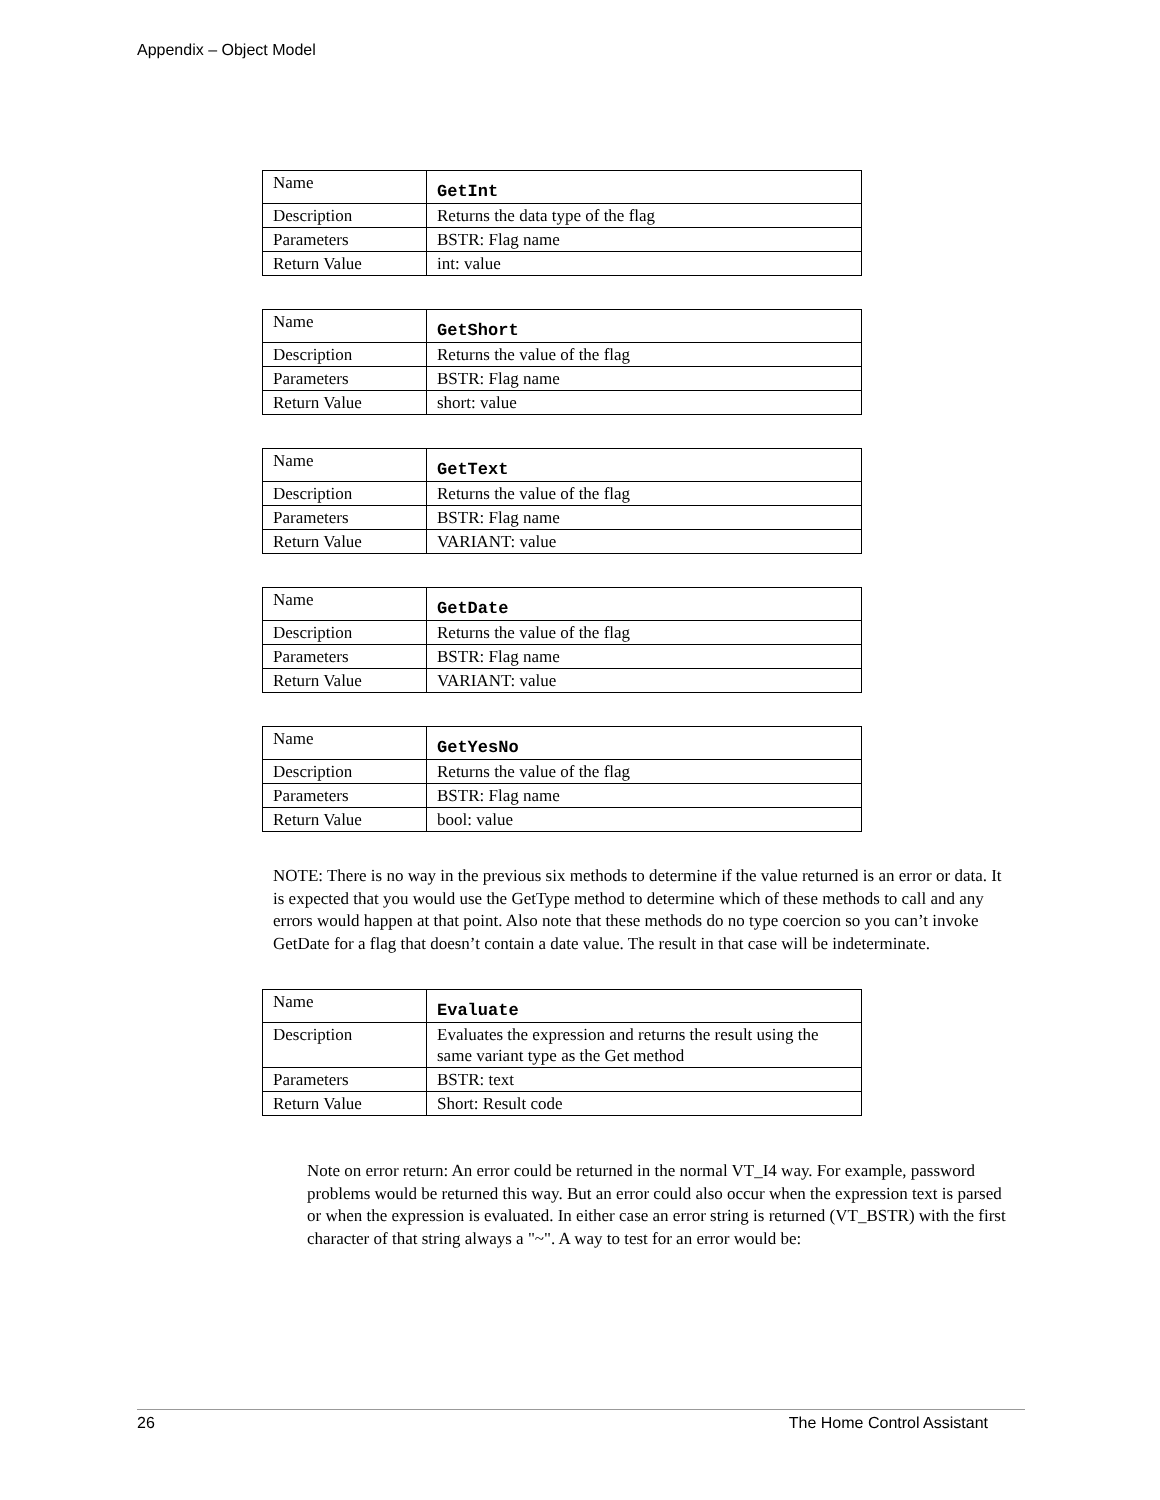Appendix – Object Model
| Name | GetInt |
| Description | Returns the data type of the flag |
| Parameters | BSTR: Flag name |
| Return Value | int: value |
| Name | GetShort |
| Description | Returns the value of the flag |
| Parameters | BSTR: Flag name |
| Return Value | short: value |
| Name | GetText |
| Description | Returns the value of the flag |
| Parameters | BSTR: Flag name |
| Return Value | VARIANT: value |
| Name | GetDate |
| Description | Returns the value of the flag |
| Parameters | BSTR: Flag name |
| Return Value | VARIANT: value |
| Name | GetYesNo |
| Description | Returns the value of the flag |
| Parameters | BSTR: Flag name |
| Return Value | bool: value |
NOTE: There is no way in the previous six methods to determine if the value returned is an error or data. It is expected that you would use the GetType method to determine which of these methods to call and any errors would happen at that point. Also note that these methods do no type coercion so you can’t invoke GetDate for a flag that doesn’t contain a date value. The result in that case will be indeterminate.
| Name | Evaluate |
| Description | Evaluates the expression and returns the result using the same variant type as the Get method |
| Parameters | BSTR: text |
| Return Value | Short: Result code |
Note on error return: An error could be returned in the normal VT_I4 way. For example, password problems would be returned this way. But an error could also occur when the expression text is parsed or when the expression is evaluated. In either case an error string is returned (VT_BSTR) with the first character of that string always a "~". A way to test for an error would be:
26 The Home Control Assistant